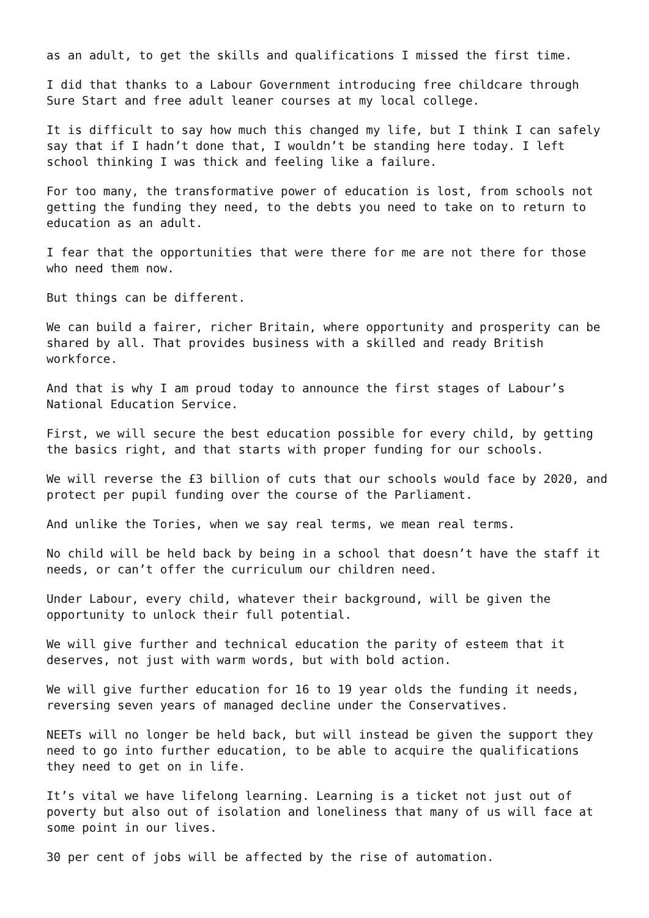as an adult, to get the skills and qualifications I missed the first time.
I did that thanks to a Labour Government introducing free childcare through Sure Start and free adult leaner courses at my local college.
It is difficult to say how much this changed my life, but I think I can safely say that if I hadn’t done that, I wouldn’t be standing here today. I left school thinking I was thick and feeling like a failure.
For too many, the transformative power of education is lost, from schools not getting the funding they need, to the debts you need to take on to return to education as an adult.
I fear that the opportunities that were there for me are not there for those who need them now.
But things can be different.
We can build a fairer, richer Britain, where opportunity and prosperity can be shared by all. That provides business with a skilled and ready British workforce.
And that is why I am proud today to announce the first stages of Labour’s National Education Service.
First, we will secure the best education possible for every child, by getting the basics right, and that starts with proper funding for our schools.
We will reverse the £3 billion of cuts that our schools would face by 2020, and protect per pupil funding over the course of the Parliament.
And unlike the Tories, when we say real terms, we mean real terms.
No child will be held back by being in a school that doesn’t have the staff it needs, or can’t offer the curriculum our children need.
Under Labour, every child, whatever their background, will be given the opportunity to unlock their full potential.
We will give further and technical education the parity of esteem that it deserves, not just with warm words, but with bold action.
We will give further education for 16 to 19 year olds the funding it needs, reversing seven years of managed decline under the Conservatives.
NEETs will no longer be held back, but will instead be given the support they need to go into further education, to be able to acquire the qualifications they need to get on in life.
It’s vital we have lifelong learning. Learning is a ticket not just out of poverty but also out of isolation and loneliness that many of us will face at some point in our lives.
30 per cent of jobs will be affected by the rise of automation.